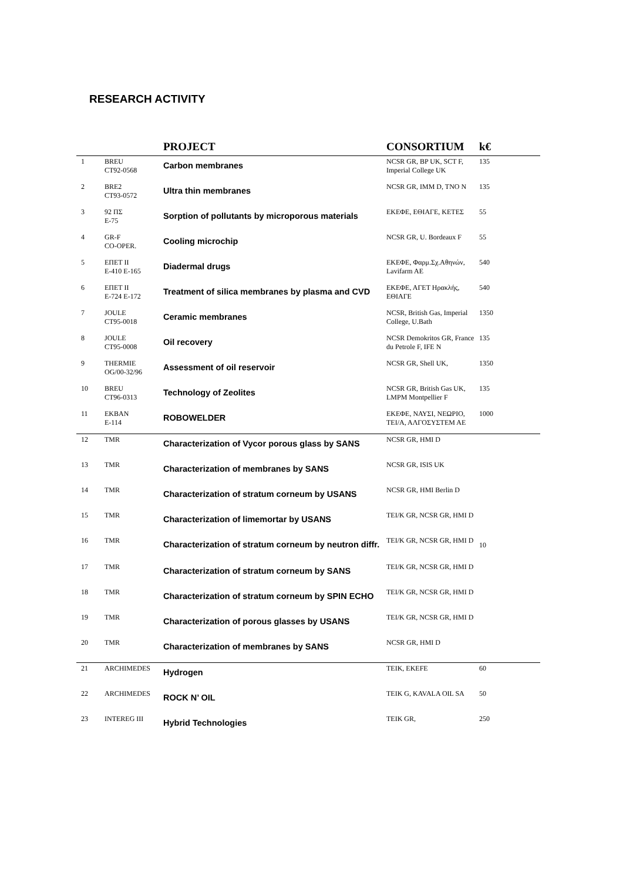RESEARCH ACTIVITY
| | | PROJECT | CONSORTIUM | k€ |
| --- | --- | --- | --- | --- |
| 1 | BREU CT92-0568 | Carbon membranes | NCSR GR, BP UK, SCT F, Imperial College UK | 135 |
| 2 | BRE2 CT93-0572 | Ultra thin membranes | NCSR GR, IMM D, TNO N | 135 |
| 3 | 92 ΠΣ E-75 | Sorption of pollutants by microporous materials | ΕΚΕΦΕ, ΕΘΙΑΓΕ, ΚΕΤΕΣ | 55 |
| 4 | GR-F CO-OPER. | Cooling microchip | NCSR GR, U. Bordeaux F | 55 |
| 5 | ΕΠΕΤ ΙΙ E-410 E-165 | Diadermal drugs | ΕΚΕΦΕ, Φαρμ.Σχ.Αθηνών, Lavifarm AE | 540 |
| 6 | ΕΠΕΤ ΙΙ E-724 E-172 | Treatment of silica membranes by plasma and CVD | ΕΚΕΦΕ, ΑΓΕΤ Ηρακλής, ΕΘΙΑΓΕ | 540 |
| 7 | JOULE CT95-0018 | Ceramic membranes | NCSR, British Gas, Imperial College, U.Bath | 1350 |
| 8 | JOULE CT95-0008 | Oil recovery | NCSR Demokritos GR, France du Petrole F, IFE N | 135 |
| 9 | THERMIE OG/00-32/96 | Assessment of oil reservoir | NCSR GR, Shell UK, | 1350 |
| 10 | BREU CT96-0313 | Technology of Zeolites | NCSR GR, British Gas UK, LMPM Montpellier F | 135 |
| 11 | EKBAN E-114 | ROBOWELDER | ΕΚΕΦΕ, ΝΑΥΣΙ, ΝΕΩΡΙΟ, ΤΕΙ/Α, ΑΛΓΟΣΥΣΤΕΜ ΑΕ | 1000 |
| 12 | TMR | Characterization of Vycor porous glass by SANS | NCSR GR, HMI D | |
| 13 | TMR | Characterization of membranes by SANS | NCSR GR, ISIS UK | |
| 14 | TMR | Characterization of stratum corneum by USANS | NCSR GR, HMI Berlin D | |
| 15 | TMR | Characterization of limemortar by USANS | TEI/K GR, NCSR GR, HMI D | |
| 16 | TMR | Characterization of stratum corneum by neutron diffr. | TEI/K GR, NCSR GR, HMI D | 10 |
| 17 | TMR | Characterization of stratum corneum by SANS | TEI/K GR, NCSR GR, HMI D | |
| 18 | TMR | Characterization of stratum corneum by SPIN ECHO | TEI/K GR, NCSR GR, HMI D | |
| 19 | TMR | Characterization of porous glasses by USANS | TEI/K GR, NCSR GR, HMI D | |
| 20 | TMR | Characterization of membranes by SANS | NCSR GR, HMI D | |
| 21 | ARCHIMEDES | Hydrogen | TEIK, EKEFE | 60 |
| 22 | ARCHIMEDES | ROCK N’ OIL | TEIK G, KAVALA OIL SA | 50 |
| 23 | INTEREG III | Hybrid Technologies | TEIK GR, | 250 |